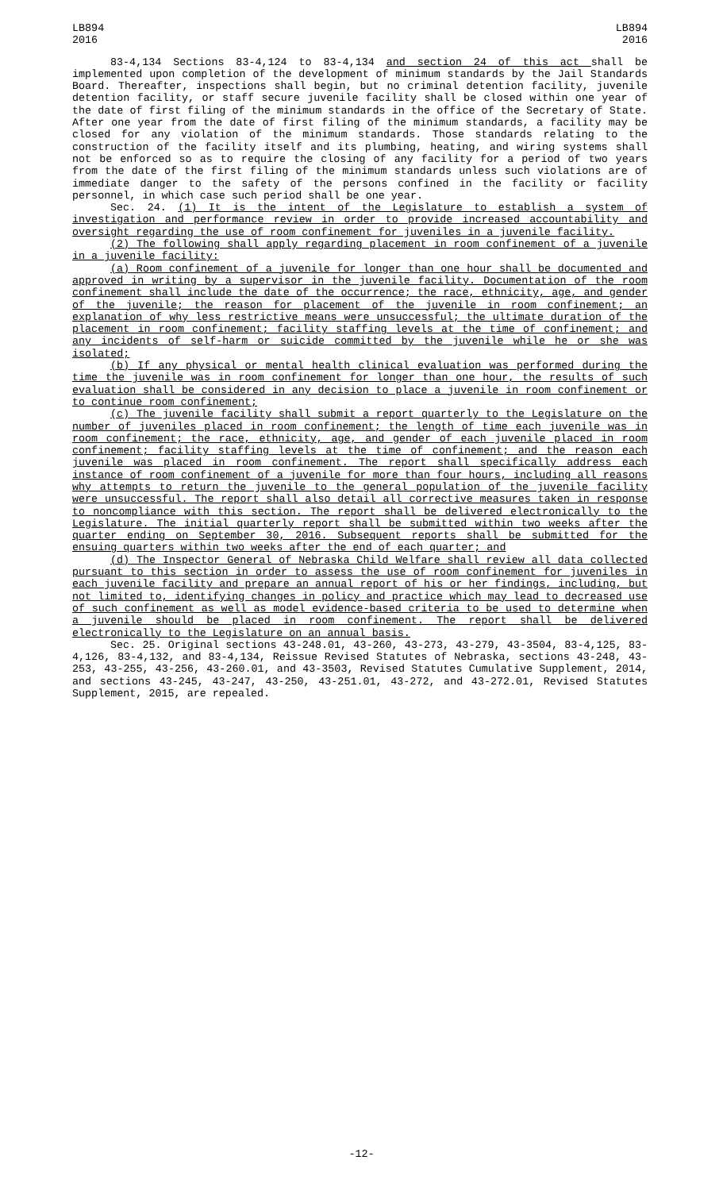LB894
2016
LB894
2016
83-4,134 Sections 83-4,124 to 83-4,134 and section 24 of this act shall be implemented upon completion of the development of minimum standards by the Jail Standards Board. Thereafter, inspections shall begin, but no criminal detention facility, juvenile detention facility, or staff secure juvenile facility shall be closed within one year of the date of first filing of the minimum standards in the office of the Secretary of State. After one year from the date of first filing of the minimum standards, a facility may be closed for any violation of the minimum standards. Those standards relating to the construction of the facility itself and its plumbing, heating, and wiring systems shall not be enforced so as to require the closing of any facility for a period of two years from the date of the first filing of the minimum standards unless such violations are of immediate danger to the safety of the persons confined in the facility or facility personnel, in which case such period shall be one year.
Sec. 24. (1) It is the intent of the Legislature to establish a system of investigation and performance review in order to provide increased accountability and oversight regarding the use of room confinement for juveniles in a juvenile facility.
(2) The following shall apply regarding placement in room confinement of a juvenile in a juvenile facility:
(a) Room confinement of a juvenile for longer than one hour shall be documented and approved in writing by a supervisor in the juvenile facility. Documentation of the room confinement shall include the date of the occurrence; the race, ethnicity, age, and gender of the juvenile; the reason for placement of the juvenile in room confinement; an explanation of why less restrictive means were unsuccessful; the ultimate duration of the placement in room confinement; facility staffing levels at the time of confinement; and any incidents of self-harm or suicide committed by the juvenile while he or she was isolated;
(b) If any physical or mental health clinical evaluation was performed during the time the juvenile was in room confinement for longer than one hour, the results of such evaluation shall be considered in any decision to place a juvenile in room confinement or to continue room confinement;
(c) The juvenile facility shall submit a report quarterly to the Legislature on the number of juveniles placed in room confinement; the length of time each juvenile was in room confinement; the race, ethnicity, age, and gender of each juvenile placed in room confinement; facility staffing levels at the time of confinement; and the reason each juvenile was placed in room confinement. The report shall specifically address each instance of room confinement of a juvenile for more than four hours, including all reasons why attempts to return the juvenile to the general population of the juvenile facility were unsuccessful. The report shall also detail all corrective measures taken in response to noncompliance with this section. The report shall be delivered electronically to the Legislature. The initial quarterly report shall be submitted within two weeks after the quarter ending on September 30, 2016. Subsequent reports shall be submitted for the ensuing quarters within two weeks after the end of each quarter; and
(d) The Inspector General of Nebraska Child Welfare shall review all data collected pursuant to this section in order to assess the use of room confinement for juveniles in each juvenile facility and prepare an annual report of his or her findings, including, but not limited to, identifying changes in policy and practice which may lead to decreased use of such confinement as well as model evidence-based criteria to be used to determine when a juvenile should be placed in room confinement. The report shall be delivered electronically to the Legislature on an annual basis.
Sec. 25. Original sections 43-248.01, 43-260, 43-273, 43-279, 43-3504, 83-4,125, 83-4,126, 83-4,132, and 83-4,134, Reissue Revised Statutes of Nebraska, sections 43-248, 43-253, 43-255, 43-256, 43-260.01, and 43-3503, Revised Statutes Cumulative Supplement, 2014, and sections 43-245, 43-247, 43-250, 43-251.01, 43-272, and 43-272.01, Revised Statutes Supplement, 2015, are repealed.
-12-